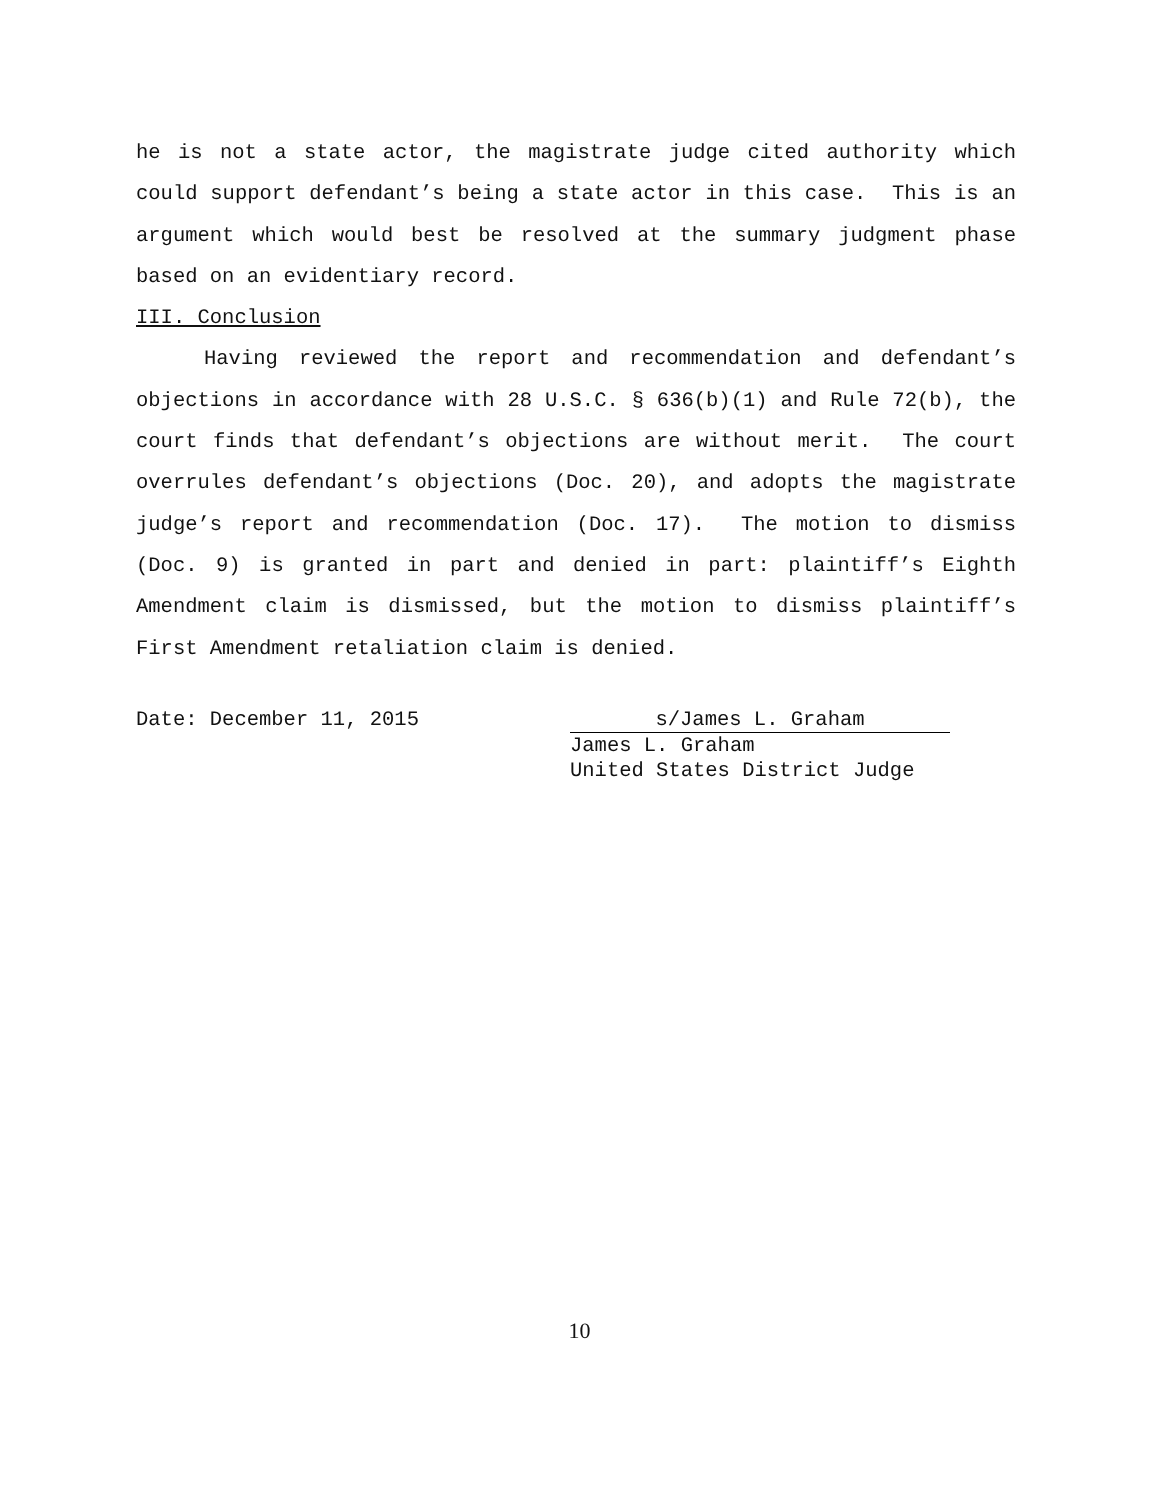he is not a state actor, the magistrate judge cited authority which could support defendant’s being a state actor in this case. This is an argument which would best be resolved at the summary judgment phase based on an evidentiary record.
III. Conclusion
Having reviewed the report and recommendation and defendant’s objections in accordance with 28 U.S.C. § 636(b)(1) and Rule 72(b), the court finds that defendant’s objections are without merit. The court overrules defendant’s objections (Doc. 20), and adopts the magistrate judge’s report and recommendation (Doc. 17). The motion to dismiss (Doc. 9) is granted in part and denied in part: plaintiff’s Eighth Amendment claim is dismissed, but the motion to dismiss plaintiff’s First Amendment retaliation claim is denied.
Date: December 11, 2015 s/James L. Graham
James L. Graham
United States District Judge
10